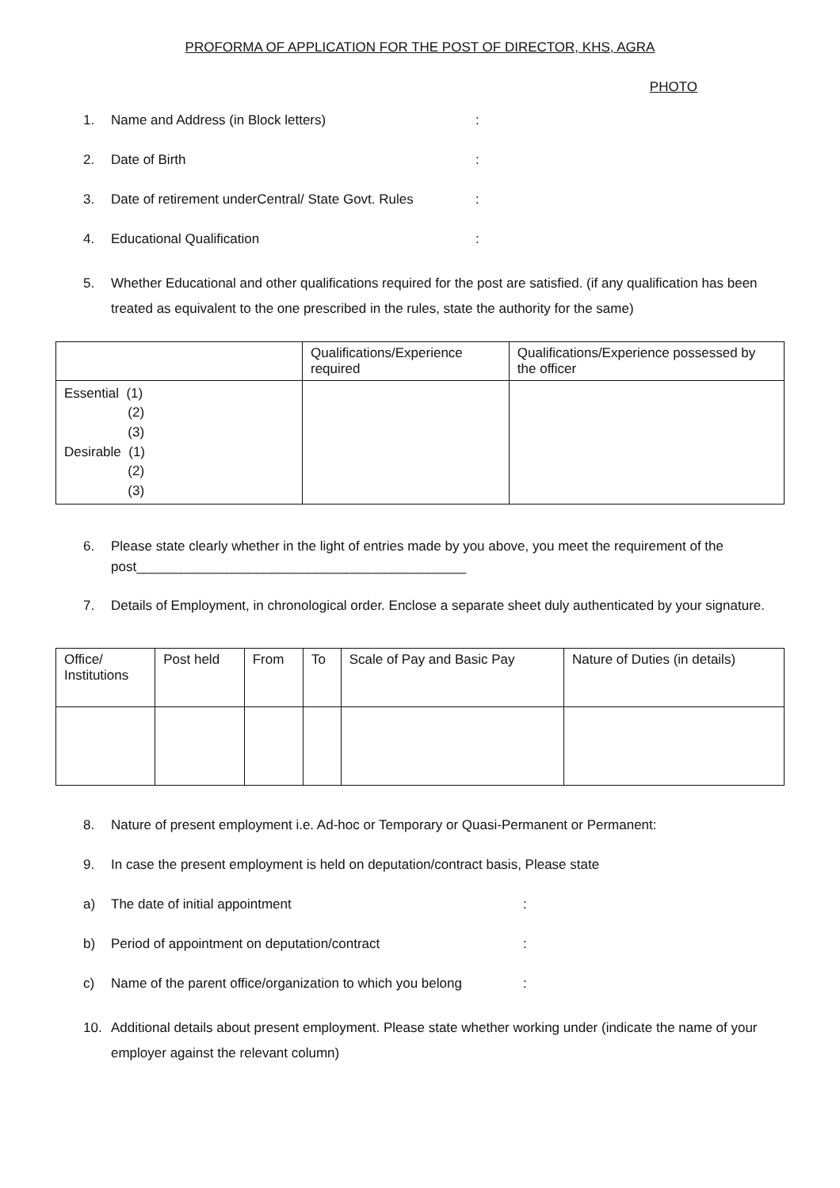PROFORMA OF APPLICATION FOR THE POST OF DIRECTOR, KHS, AGRA
PHOTO
1. Name and Address (in Block letters):
2. Date of Birth:
3. Date of retirement underCentral/ State Govt. Rules:
4. Educational Qualification:
5. Whether Educational and other qualifications required for the post are satisfied. (if any qualification has been treated as equivalent to the one prescribed in the rules, state the authority for the same)
| | Qualifications/Experience required | Qualifications/Experience possessed by the officer |
| --- | --- | --- |
| Essential (1) (2) (3) Desirable (1) (2) (3) | | |
6. Please state clearly whether in the light of entries made by you above, you meet the requirement of the post____________________________________________
7. Details of Employment, in chronological order. Enclose a separate sheet duly authenticated by your signature.
| Office/ Institutions | Post held | From | To | Scale of Pay and Basic Pay | Nature of Duties (in details) |
| --- | --- | --- | --- | --- | --- |
8. Nature of present employment i.e. Ad-hoc or Temporary or Quasi-Permanent or Permanent:
9. In case the present employment is held on deputation/contract basis, Please state
a) The date of initial appointment:
b) Period of appointment on deputation/contract:
c) Name of the parent office/organization to which you belong:
10. Additional details about present employment. Please state whether working under (indicate the name of your employer against the relevant column)